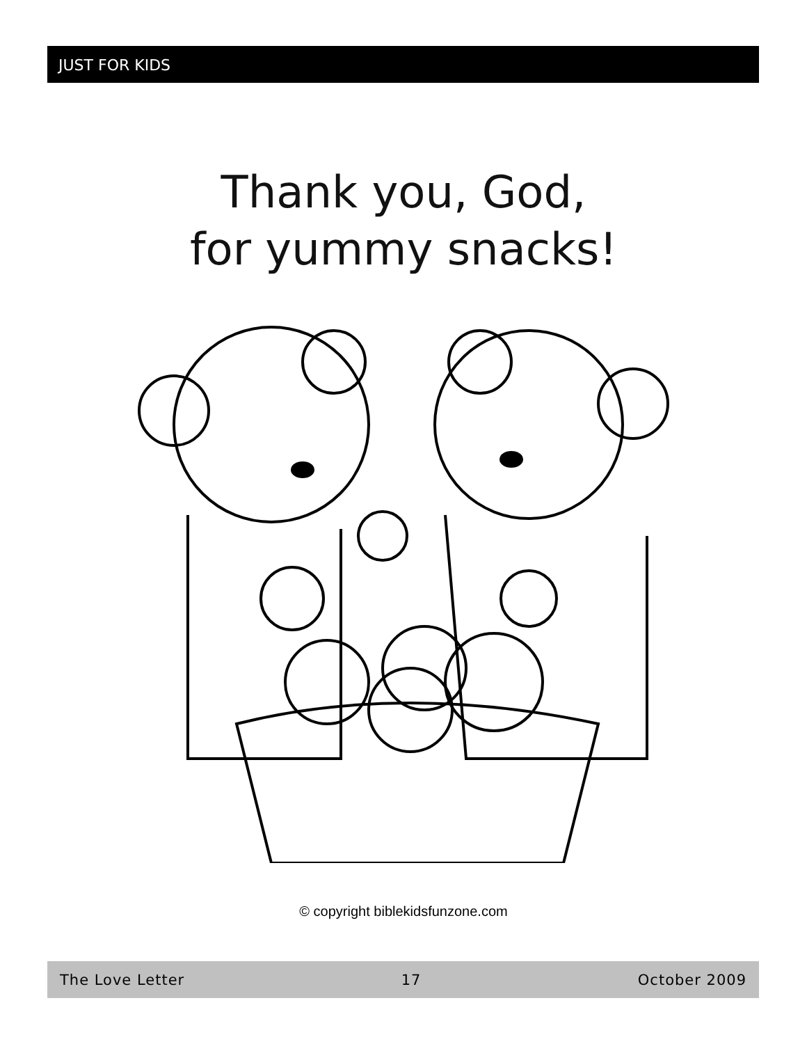JUST FOR KIDS
Thank you, God,
for yummy snacks!
© copyright biblekidsfunzone.com
The Love Letter 17 October 2009